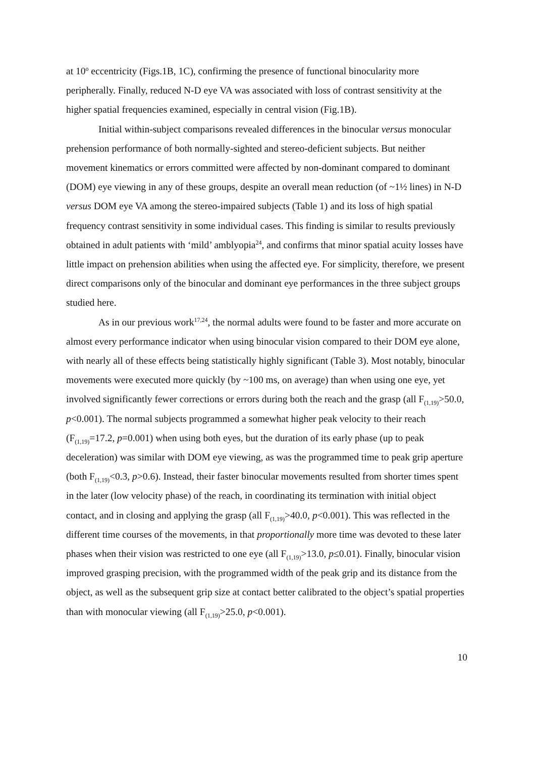at 10<sup>o</sup> eccentricity (Figs.1B, 1C), confirming the presence of functional binocularity more peripherally. Finally, reduced N-D eye VA was associated with loss of contrast sensitivity at the higher spatial frequencies examined, especially in central vision (Fig.1B).
Initial within-subject comparisons revealed differences in the binocular versus monocular prehension performance of both normally-sighted and stereo-deficient subjects. But neither movement kinematics or errors committed were affected by non-dominant compared to dominant (DOM) eye viewing in any of these groups, despite an overall mean reduction (of ~1½ lines) in N-D versus DOM eye VA among the stereo-impaired subjects (Table 1) and its loss of high spatial frequency contrast sensitivity in some individual cases. This finding is similar to results previously obtained in adult patients with ‘mild’ amblyopia<sup>24</sup>, and confirms that minor spatial acuity losses have little impact on prehension abilities when using the affected eye. For simplicity, therefore, we present direct comparisons only of the binocular and dominant eye performances in the three subject groups studied here.
As in our previous work<sup>17,24</sup>, the normal adults were found to be faster and more accurate on almost every performance indicator when using binocular vision compared to their DOM eye alone, with nearly all of these effects being statistically highly significant (Table 3). Most notably, binocular movements were executed more quickly (by ~100 ms, on average) than when using one eye, yet involved significantly fewer corrections or errors during both the reach and the grasp (all F<sub>(1,19)</sub>>50.0, p<0.001). The normal subjects programmed a somewhat higher peak velocity to their reach (F<sub>(1,19)</sub>=17.2, p=0.001) when using both eyes, but the duration of its early phase (up to peak deceleration) was similar with DOM eye viewing, as was the programmed time to peak grip aperture (both F<sub>(1,19)</sub><0.3, p>0.6). Instead, their faster binocular movements resulted from shorter times spent in the later (low velocity phase) of the reach, in coordinating its termination with initial object contact, and in closing and applying the grasp (all F<sub>(1,19)</sub>>40.0, p<0.001). This was reflected in the different time courses of the movements, in that proportionally more time was devoted to these later phases when their vision was restricted to one eye (all F<sub>(1,19)</sub>>13.0, p≤0.01). Finally, binocular vision improved grasping precision, with the programmed width of the peak grip and its distance from the object, as well as the subsequent grip size at contact better calibrated to the object’s spatial properties than with monocular viewing (all F<sub>(1,19)</sub>>25.0, p<0.001).
10